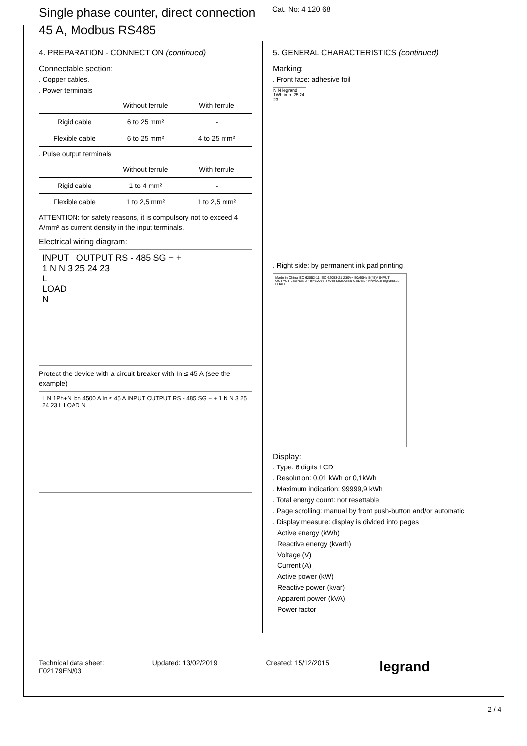Single phase counter, direct connection 45 A, Modbus RS485
Cat. No: 4 120 68
4. PREPARATION - CONNECTION (continued)
Connectable section:
. Copper cables.
. Power terminals
| | Without ferrule | With ferrule |
| --- | --- | --- |
| Rigid cable | 6 to 25 mm² | - |
| Flexible cable | 6 to 25 mm² | 4 to 25 mm² |
. Pulse output terminals
| | Without ferrule | With ferrule |
| --- | --- | --- |
| Rigid cable | 1 to 4 mm² | - |
| Flexible cable | 1 to 2,5 mm² | 1 to 2,5 mm² |
ATTENTION: for safety reasons, it is compulsory not to exceed 4 A/mm² as current density in the input terminals.
Electrical wiring diagram:
INPUT OUTPUT RS - 485 SG − +
1 N N 3 25 24 23
L
LOAD
N
Protect the device with a circuit breaker with In ≤ 45 A (see the example)
L N 1Ph+N Icn 4500 A In ≤ 45 A INPUT OUTPUT RS - 485 SG − + 1 N N 3 25 24 23 L LOAD N
5. GENERAL CHARACTERISTICS (continued)
Marking:
. Front face: adhesive foil
N N legrand 1Wh imp. 25 24 23
. Right side: by permanent ink pad printing
Made in China IEC 62052-11 IEC 62053-21 230V~ 50/60Hz 5(45)A INPUT OUTPUT LEGRAND - BP30076 87045 LIMOGES CEDEX - FRANCE legrand.com LOAD
Display:
. Type: 6 digits LCD
. Resolution: 0,01 kWh or 0,1kWh
. Maximum indication: 99999,9 kWh
. Total energy count: not resettable
. Page scrolling: manual by front push-button and/or automatic
. Display measure: display is divided into pages
Active energy (kWh)
Reactive energy (kvarh)
Voltage (V)
Current (A)
Active power (kW)
Reactive power (kvar)
Apparent power (kVA)
Power factor
Technical data sheet: F02179EN/03 Updated: 13/02/2019 Created: 15/12/2015 legrand
2 / 4